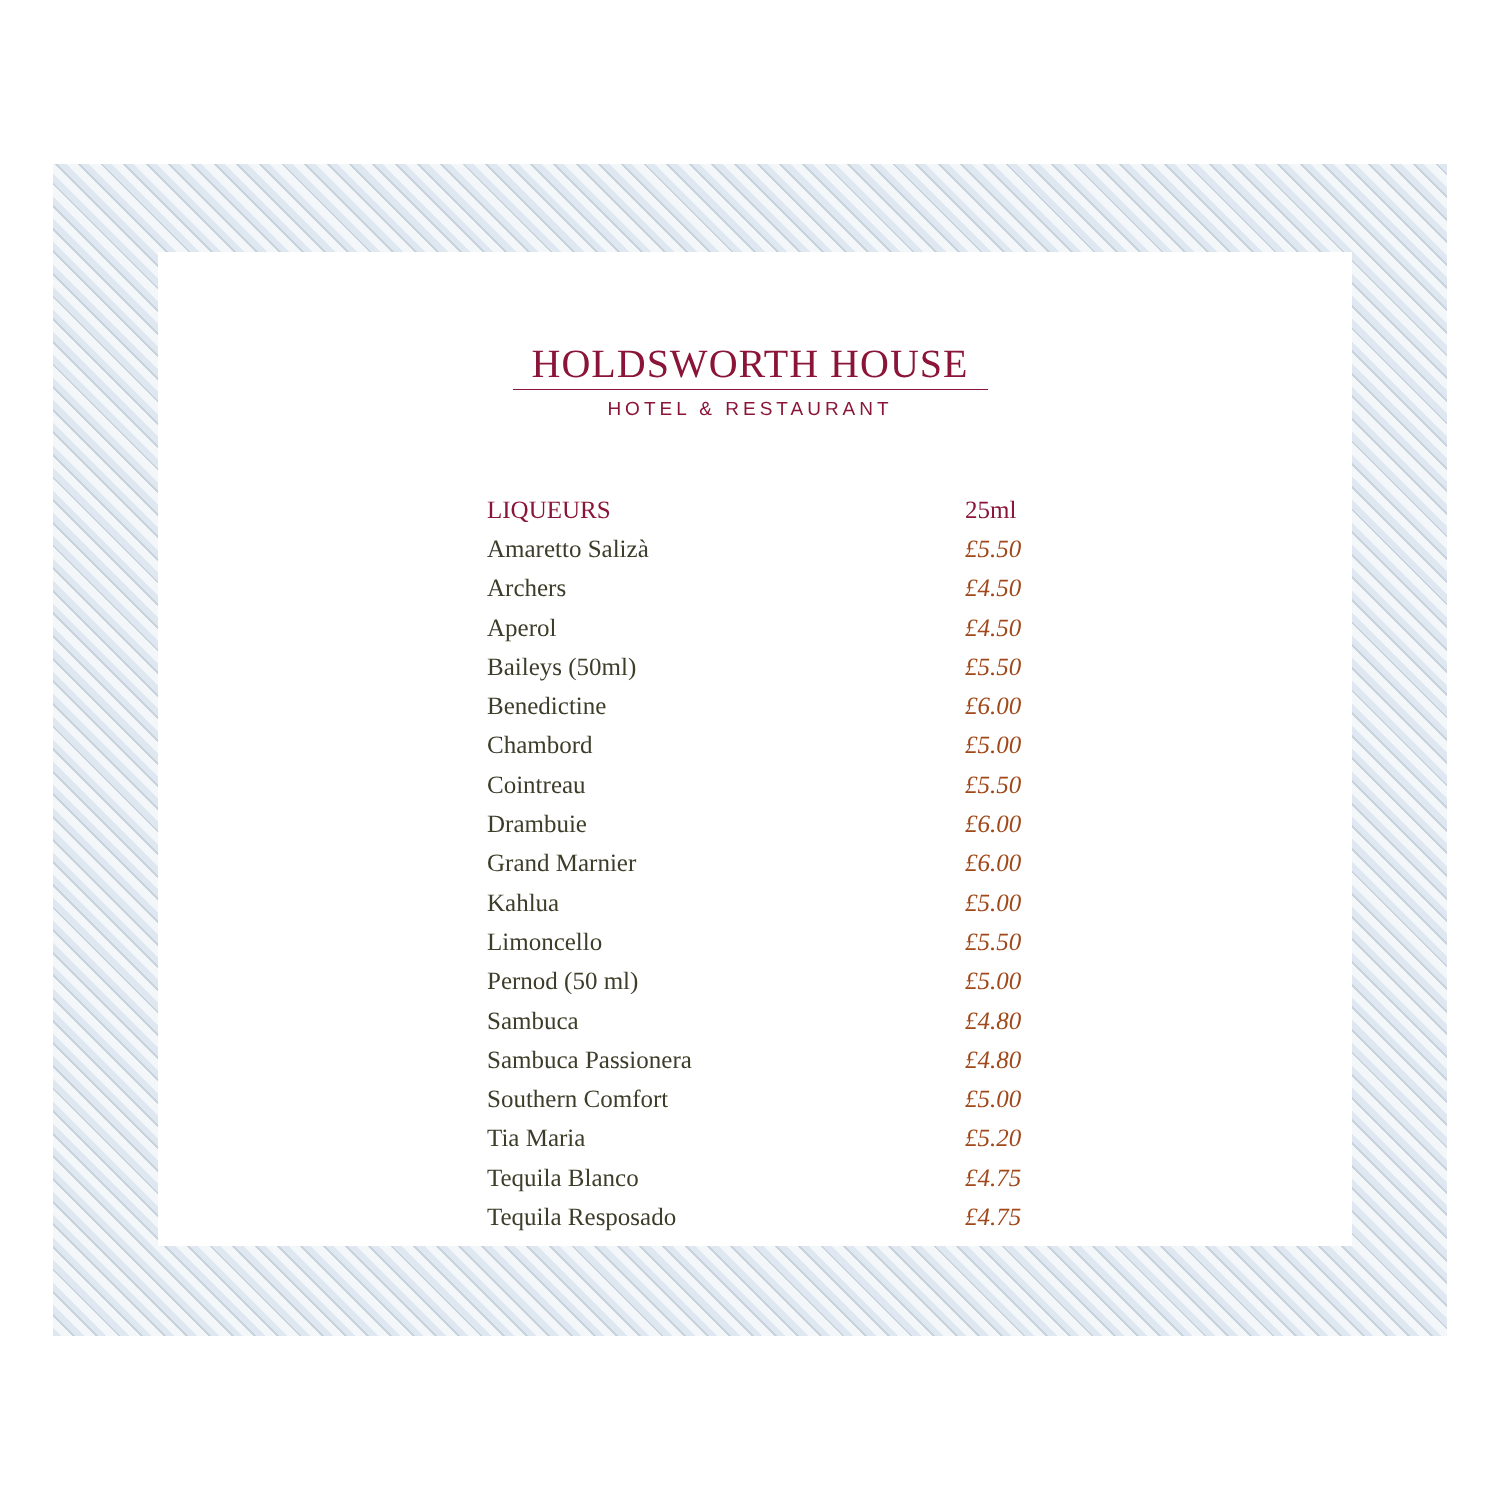HOLDSWORTH HOUSE
HOTEL & RESTAURANT
| LIQUEURS | 25ml |
| --- | --- |
| Amaretto Salizà | £5.50 |
| Archers | £4.50 |
| Aperol | £4.50 |
| Baileys (50ml) | £5.50 |
| Benedictine | £6.00 |
| Chambord | £5.00 |
| Cointreau | £5.50 |
| Drambuie | £6.00 |
| Grand Marnier | £6.00 |
| Kahlua | £5.00 |
| Limoncello | £5.50 |
| Pernod (50 ml) | £5.00 |
| Sambuca | £4.80 |
| Sambuca Passionera | £4.80 |
| Southern Comfort | £5.00 |
| Tia Maria | £5.20 |
| Tequila Blanco | £4.75 |
| Tequila Resposado | £4.75 |